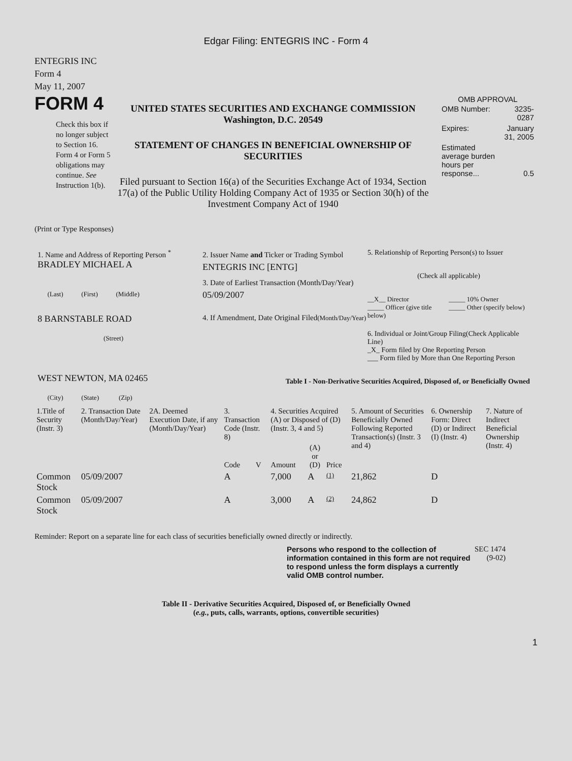Edgar Filing: ENTEGRIS INC - Form 4
ENTEGRIS INC
Form 4
May 11, 2007
FORM 4
Check this box if no longer subject to Section 16. Form 4 or Form 5 obligations may continue. See Instruction 1(b).
UNITED STATES SECURITIES AND EXCHANGE COMMISSION
Washington, D.C. 20549
STATEMENT OF CHANGES IN BENEFICIAL OWNERSHIP OF SECURITIES
Filed pursuant to Section 16(a) of the Securities Exchange Act of 1934, Section 17(a) of the Public Utility Holding Company Act of 1935 or Section 30(h) of the Investment Company Act of 1940
OMB APPROVAL
| OMB Number: | 3235-0287 |
| Expires: | January 31, 2005 |
| Estimated average burden hours per response... | 0.5 |
(Print or Type Responses)
1. Name and Address of Reporting Person <sup>*</sup>
BRADLEY MICHAEL A
(Last) (First) (Middle)
8 BARNSTABLE ROAD
(Street)
WEST NEWTON, MA 02465
(City) (State) (Zip)
2. Issuer Name and Ticker or Trading Symbol
ENTEGRIS INC [ENTG]
3. Date of Earliest Transaction (Month/Day/Year)
05/09/2007
4. If Amendment, Date Original Filed(Month/Day/Year)
5. Relationship of Reporting Person(s) to Issuer
(Check all applicable)
__X__ Director
_____ Officer (give title below)
_____ 10% Owner
_____ Other (specify below)
6. Individual or Joint/Group Filing(Check Applicable Line)
_X_ Form filed by One Reporting Person
___ Form filed by More than One Reporting Person
Table I - Non-Derivative Securities Acquired, Disposed of, or Beneficially Owned
| 1.Title of Security (Instr. 3) | 2. Transaction Date (Month/Day/Year) | 2A. Deemed Execution Date, if any (Month/Day/Year) | 3. Transaction Code (Instr. 8) | | 4. Securities Acquired (A) or Disposed of (D) (Instr. 3, 4 and 5) | | | 5. Amount of Securities Beneficially Owned Following Reported Transaction(s) (Instr. 3 and 4) | 6. Ownership Form: Direct (D) or Indirect (I) (Instr. 4) | 7. Nature of Indirect Beneficial Ownership (Instr. 4) |
| --- | --- | --- | --- | --- | --- | --- | --- | --- | --- | --- |
| | | | Code | V | Amount | (A) or (D) | Price | | | |
| Common Stock | 05/09/2007 | | A | | 7,000 | A | (1) | 21,862 | D | |
| Common Stock | 05/09/2007 | | A | | 3,000 | A | (2) | 24,862 | D | |
Reminder: Report on a separate line for each class of securities beneficially owned directly or indirectly.
Persons who respond to the collection of information contained in this form are not required to respond unless the form displays a currently valid OMB control number.
SEC 1474
(9-02)
Table II - Derivative Securities Acquired, Disposed of, or Beneficially Owned
(e.g., puts, calls, warrants, options, convertible securities)
1